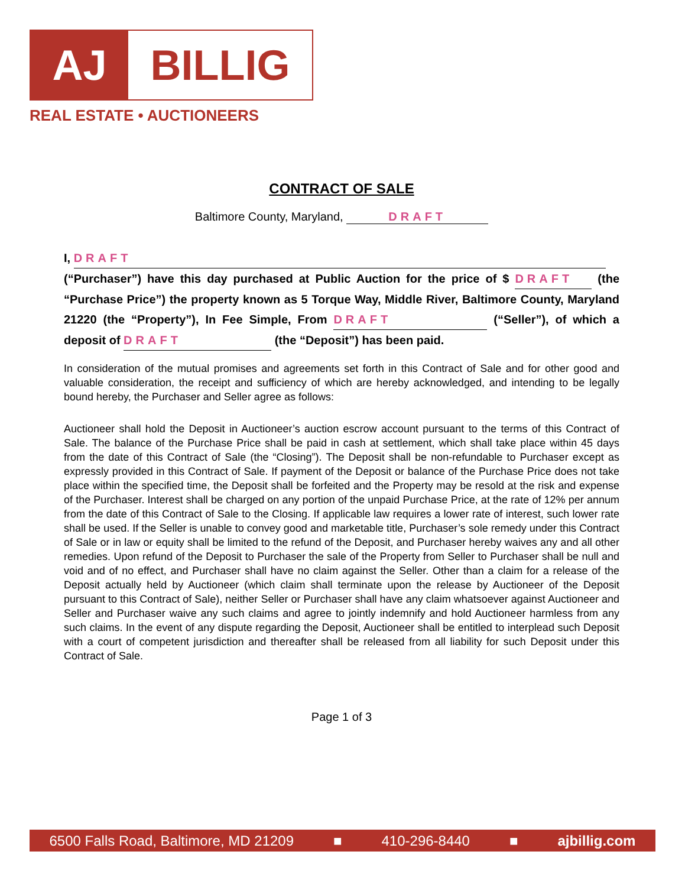AJ BILLIG
REAL ESTATE • AUCTIONEERS
CONTRACT OF SALE
Baltimore County, Maryland, DRAFT
I, DRAFT
(“Purchaser”) have this day purchased at Public Auction for the price of $ DRAFT (the “Purchase Price”) the property known as 5 Torque Way, Middle River, Baltimore County, Maryland 21220 (the “Property”), In Fee Simple, From DRAFT (“Seller”), of which a deposit of DRAFT (the “Deposit”) has been paid.
In consideration of the mutual promises and agreements set forth in this Contract of Sale and for other good and valuable consideration, the receipt and sufficiency of which are hereby acknowledged, and intending to be legally bound hereby, the Purchaser and Seller agree as follows:
Auctioneer shall hold the Deposit in Auctioneer’s auction escrow account pursuant to the terms of this Contract of Sale. The balance of the Purchase Price shall be paid in cash at settlement, which shall take place within 45 days from the date of this Contract of Sale (the “Closing”). The Deposit shall be non-refundable to Purchaser except as expressly provided in this Contract of Sale. If payment of the Deposit or balance of the Purchase Price does not take place within the specified time, the Deposit shall be forfeited and the Property may be resold at the risk and expense of the Purchaser. Interest shall be charged on any portion of the unpaid Purchase Price, at the rate of 12% per annum from the date of this Contract of Sale to the Closing. If applicable law requires a lower rate of interest, such lower rate shall be used. If the Seller is unable to convey good and marketable title, Purchaser’s sole remedy under this Contract of Sale or in law or equity shall be limited to the refund of the Deposit, and Purchaser hereby waives any and all other remedies. Upon refund of the Deposit to Purchaser the sale of the Property from Seller to Purchaser shall be null and void and of no effect, and Purchaser shall have no claim against the Seller. Other than a claim for a release of the Deposit actually held by Auctioneer (which claim shall terminate upon the release by Auctioneer of the Deposit pursuant to this Contract of Sale), neither Seller or Purchaser shall have any claim whatsoever against Auctioneer and Seller and Purchaser waive any such claims and agree to jointly indemnify and hold Auctioneer harmless from any such claims. In the event of any dispute regarding the Deposit, Auctioneer shall be entitled to interplead such Deposit with a court of competent jurisdiction and thereafter shall be released from all liability for such Deposit under this Contract of Sale.
Page 1 of 3
6500 Falls Road, Baltimore, MD 21209 ■ 410-296-8440 ■ ajbillig.com